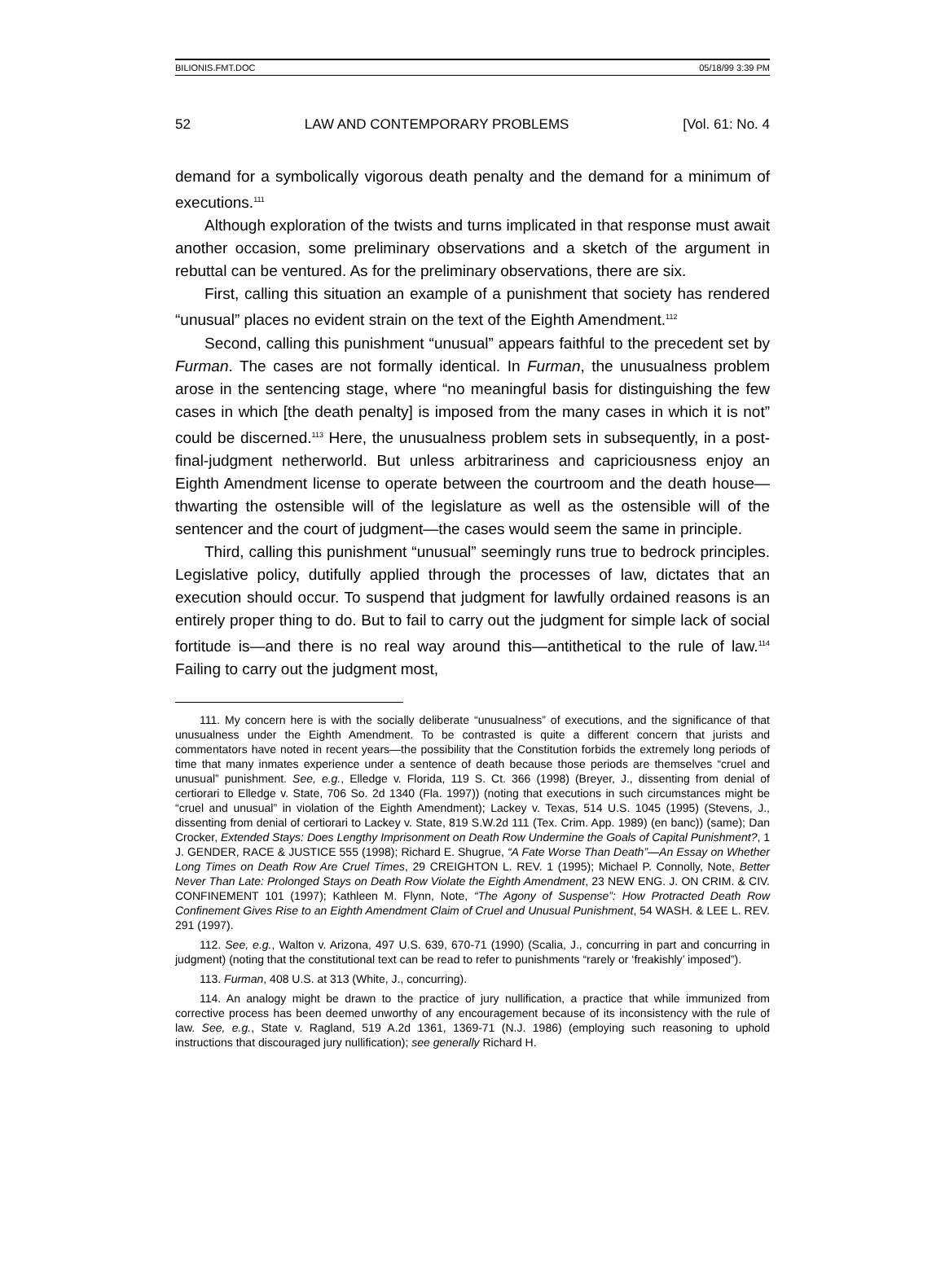BILIONIS.FMT.DOC 05/18/99 3:39 PM
52 LAW AND CONTEMPORARY PROBLEMS [Vol. 61: No. 4
demand for a symbolically vigorous death penalty and the demand for a minimum of executions.<sup>111</sup>
Although exploration of the twists and turns implicated in that response must await another occasion, some preliminary observations and a sketch of the argument in rebuttal can be ventured. As for the preliminary observations, there are six.
First, calling this situation an example of a punishment that society has rendered “unusual” places no evident strain on the text of the Eighth Amendment.<sup>112</sup>
Second, calling this punishment “unusual” appears faithful to the precedent set by Furman. The cases are not formally identical. In Furman, the unusualness problem arose in the sentencing stage, where “no meaningful basis for distinguishing the few cases in which [the death penalty] is imposed from the many cases in which it is not” could be discerned.<sup>113</sup> Here, the unusualness problem sets in subsequently, in a post-final-judgment netherworld. But unless arbitrariness and capriciousness enjoy an Eighth Amendment license to operate between the courtroom and the death house—thwarting the ostensible will of the legislature as well as the ostensible will of the sentencer and the court of judgment—the cases would seem the same in principle.
Third, calling this punishment “unusual” seemingly runs true to bedrock principles. Legislative policy, dutifully applied through the processes of law, dictates that an execution should occur. To suspend that judgment for lawfully ordained reasons is an entirely proper thing to do. But to fail to carry out the judgment for simple lack of social fortitude is—and there is no real way around this—antithetical to the rule of law.<sup>114</sup> Failing to carry out the judgment most,
111. My concern here is with the socially deliberate “unusualness” of executions, and the significance of that unusualness under the Eighth Amendment. To be contrasted is quite a different concern that jurists and commentators have noted in recent years—the possibility that the Constitution forbids the extremely long periods of time that many inmates experience under a sentence of death because those periods are themselves “cruel and unusual” punishment. See, e.g., Elledge v. Florida, 119 S. Ct. 366 (1998) (Breyer, J., dissenting from denial of certiorari to Elledge v. State, 706 So. 2d 1340 (Fla. 1997)) (noting that executions in such circumstances might be “cruel and unusual” in violation of the Eighth Amendment); Lackey v. Texas, 514 U.S. 1045 (1995) (Stevens, J., dissenting from denial of certiorari to Lackey v. State, 819 S.W.2d 111 (Tex. Crim. App. 1989) (en banc)) (same); Dan Crocker, Extended Stays: Does Lengthy Imprisonment on Death Row Undermine the Goals of Capital Punishment?, 1 J. GENDER, RACE & JUSTICE 555 (1998); Richard E. Shugrue, “A Fate Worse Than Death”—An Essay on Whether Long Times on Death Row Are Cruel Times, 29 CREIGHTON L. REV. 1 (1995); Michael P. Connolly, Note, Better Never Than Late: Prolonged Stays on Death Row Violate the Eighth Amendment, 23 NEW ENG. J. ON CRIM. & CIV. CONFINEMENT 101 (1997); Kathleen M. Flynn, Note, “The Agony of Suspense”: How Protracted Death Row Confinement Gives Rise to an Eighth Amendment Claim of Cruel and Unusual Punishment, 54 WASH. & LEE L. REV. 291 (1997).
112. See, e.g., Walton v. Arizona, 497 U.S. 639, 670-71 (1990) (Scalia, J., concurring in part and concurring in judgment) (noting that the constitutional text can be read to refer to punishments “rarely or ‘freakishly’ imposed”).
113. Furman, 408 U.S. at 313 (White, J., concurring).
114. An analogy might be drawn to the practice of jury nullification, a practice that while immunized from corrective process has been deemed unworthy of any encouragement because of its inconsistency with the rule of law. See, e.g., State v. Ragland, 519 A.2d 1361, 1369-71 (N.J. 1986) (employing such reasoning to uphold instructions that discouraged jury nullification); see generally Richard H.